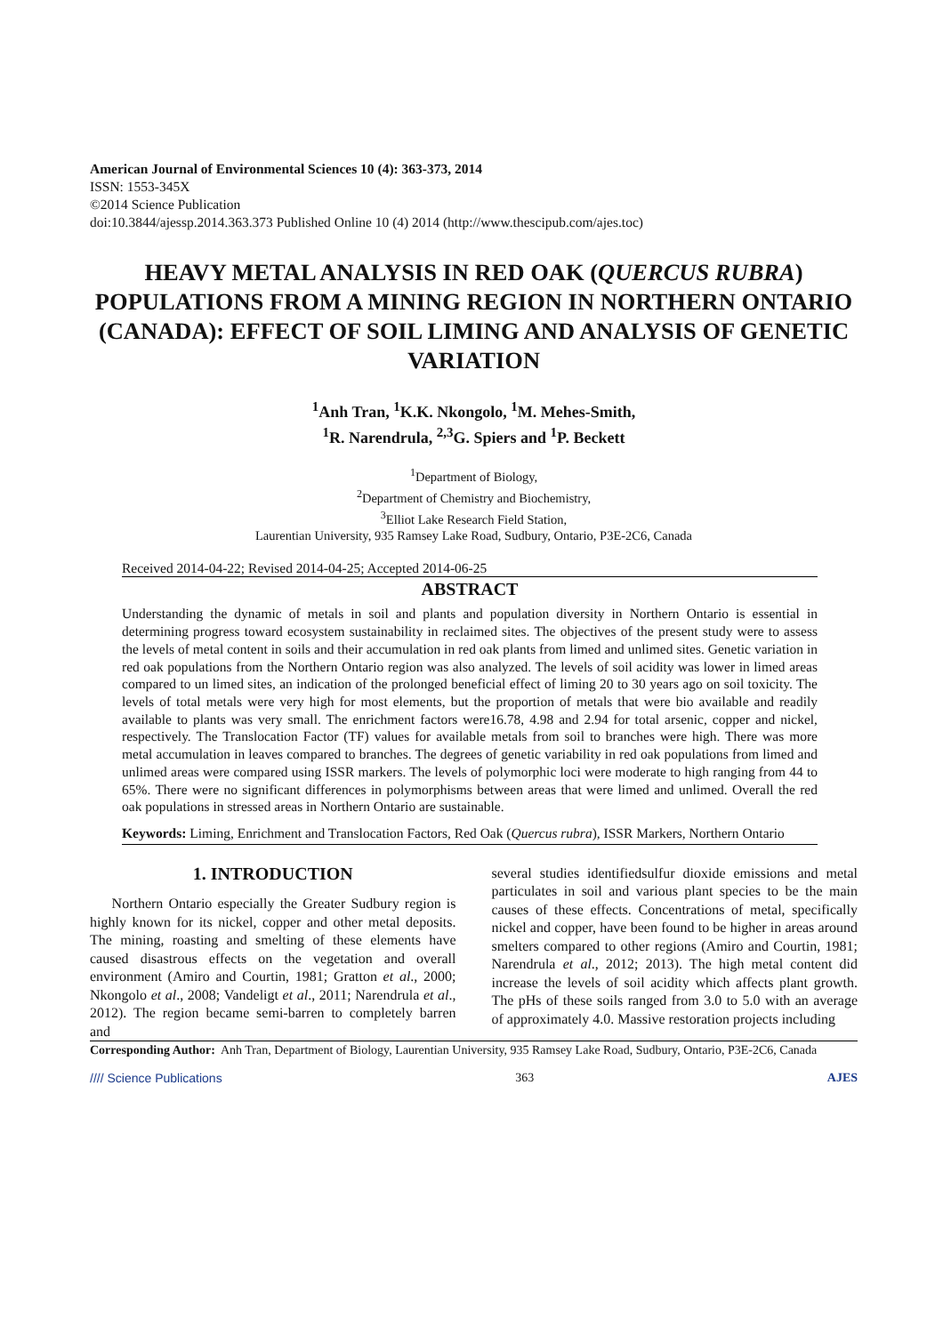American Journal of Environmental Sciences 10 (4): 363-373, 2014
ISSN: 1553-345X
©2014 Science Publication
doi:10.3844/ajessp.2014.363.373 Published Online 10 (4) 2014 (http://www.thescipub.com/ajes.toc)
HEAVY METAL ANALYSIS IN RED OAK (QUERCUS RUBRA) POPULATIONS FROM A MINING REGION IN NORTHERN ONTARIO (CANADA): EFFECT OF SOIL LIMING AND ANALYSIS OF GENETIC VARIATION
<sup>1</sup> Anh Tran, <sup>1</sup>K.K. Nkongolo, <sup>1</sup>M. Mehes-Smith,
<sup>1</sup> R. Narendrula, <sup>2,3</sup>G. Spiers and <sup>1</sup>P. Beckett
<sup>1</sup> Department of Biology,
<sup>2</sup> Department of Chemistry and Biochemistry,
<sup>3</sup> Elliot Lake Research Field Station,
Laurentian University, 935 Ramsey Lake Road, Sudbury, Ontario, P3E-2C6, Canada
Received 2014-04-22; Revised 2014-04-25; Accepted 2014-06-25
ABSTRACT
Understanding the dynamic of metals in soil and plants and population diversity in Northern Ontario is essential in determining progress toward ecosystem sustainability in reclaimed sites. The objectives of the present study were to assess the levels of metal content in soils and their accumulation in red oak plants from limed and unlimed sites. Genetic variation in red oak populations from the Northern Ontario region was also analyzed. The levels of soil acidity was lower in limed areas compared to un limed sites, an indication of the prolonged beneficial effect of liming 20 to 30 years ago on soil toxicity. The levels of total metals were very high for most elements, but the proportion of metals that were bio available and readily available to plants was very small. The enrichment factors were16.78, 4.98 and 2.94 for total arsenic, copper and nickel, respectively. The Translocation Factor (TF) values for available metals from soil to branches were high. There was more metal accumulation in leaves compared to branches. The degrees of genetic variability in red oak populations from limed and unlimed areas were compared using ISSR markers. The levels of polymorphic loci were moderate to high ranging from 44 to 65%. There were no significant differences in polymorphisms between areas that were limed and unlimed. Overall the red oak populations in stressed areas in Northern Ontario are sustainable.
Keywords: Liming, Enrichment and Translocation Factors, Red Oak (Quercus rubra), ISSR Markers, Northern Ontario
1. INTRODUCTION
Northern Ontario especially the Greater Sudbury region is highly known for its nickel, copper and other metal deposits. The mining, roasting and smelting of these elements have caused disastrous effects on the vegetation and overall environment (Amiro and Courtin, 1981; Gratton et al., 2000; Nkongolo et al., 2008; Vandeligt et al., 2011; Narendrula et al., 2012). The region became semi-barren to completely barren and
several studies identifiedsulfur dioxide emissions and metal particulates in soil and various plant species to be the main causes of these effects. Concentrations of metal, specifically nickel and copper, have been found to be higher in areas around smelters compared to other regions (Amiro and Courtin, 1981; Narendrula et al., 2012; 2013). The high metal content did increase the levels of soil acidity which affects plant growth. The pHs of these soils ranged from 3.0 to 5.0 with an average of approximately 4.0. Massive restoration projects including
Corresponding Author: Anh Tran, Department of Biology, Laurentian University, 935 Ramsey Lake Road, Sudbury, Ontario, P3E-2C6, Canada
//// Science Publications 363 AJES